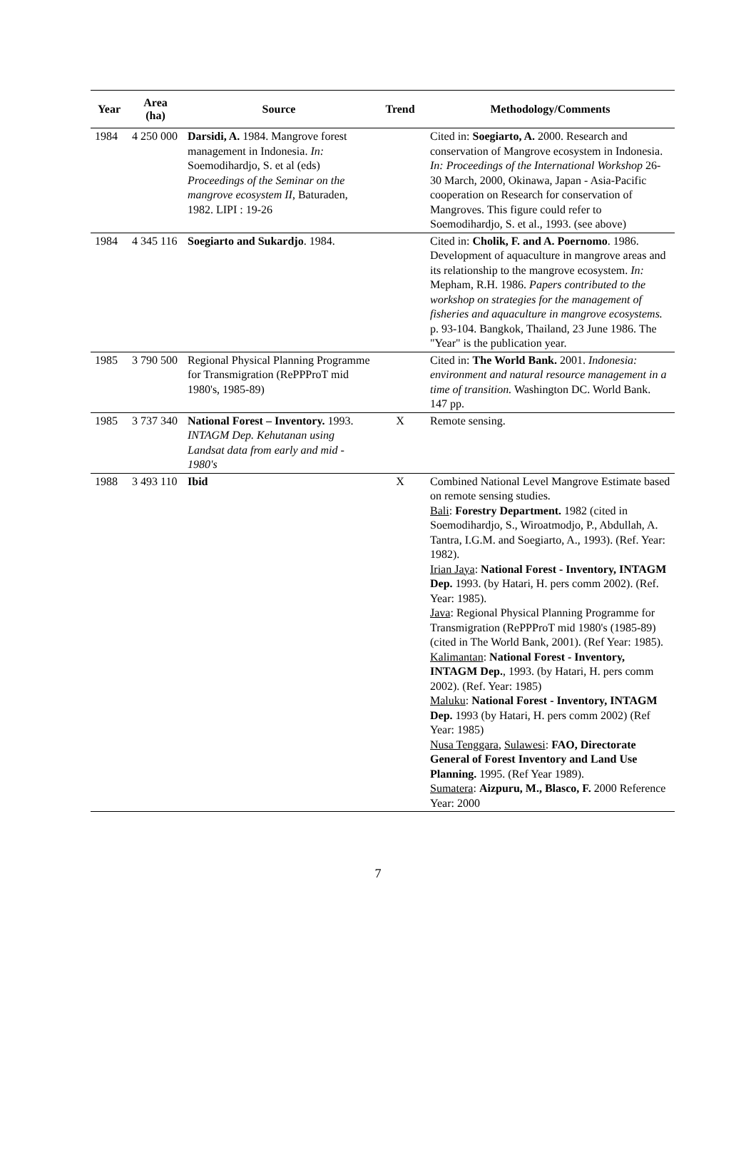| Year | Area (ha) | Source | Trend | Methodology/Comments |
| --- | --- | --- | --- | --- |
| 1984 | 4 250 000 | Darsidi, A. 1984. Mangrove forest management in Indonesia. In: Soemodihardjo, S. et al (eds) Proceedings of the Seminar on the mangrove ecosystem II , Baturaden, 1982. LIPI : 19-26 | | Cited in: Soegiarto, A. 2000. Research and conservation of Mangrove ecosystem in Indonesia. In: Proceedings of the International Workshop 26-30 March, 2000, Okinawa, Japan - Asia-Pacific cooperation on Research for conservation of Mangroves. This figure could refer to Soemodihardjo, S. et al., 1993. (see above) |
| 1984 | 4 345 116 | Soegiarto and Sukardjo . 1984. | | Cited in: Cholik, F. and A. Poernomo . 1986. Development of aquaculture in mangrove areas and its relationship to the mangrove ecosystem. In: Mepham, R.H. 1986. Papers contributed to the workshop on strategies for the management of fisheries and aquaculture in mangrove ecosystems. p. 93-104. Bangkok, Thailand, 23 June 1986. The "Year" is the publication year. |
| 1985 | 3 790 500 | Regional Physical Planning Programme for Transmigration (RePPProT mid 1980's, 1985-89) | | Cited in: The World Bank. 2001. Indonesia: environment and natural resource management in a time of transition. Washington DC. World Bank. 147 pp. |
| 1985 | 3 737 340 | National Forest – Inventory. 1993. INTAGM Dep. Kehutanan using Landsat data from early and mid - 1980's | X | Remote sensing. |
| 1988 | 3 493 110 | Ibid | X | Combined National Level Mangrove Estimate based on remote sensing studies. Bali : Forestry Department. 1982 (cited in Soemodihardjo, S., Wiroatmodjo, P., Abdullah, A. Tantra, I.G.M. and Soegiarto, A., 1993). (Ref. Year: 1982). Irian Jaya : National Forest - Inventory, INTAGM Dep. 1993. (by Hatari, H. pers comm 2002). (Ref. Year: 1985). Java : Regional Physical Planning Programme for Transmigration (RePPProT mid 1980's (1985-89) (cited in The World Bank, 2001). (Ref Year: 1985). Kalimantan : National Forest - Inventory, INTAGM Dep. , 1993. (by Hatari, H. pers comm 2002). (Ref. Year: 1985) Maluku : National Forest - Inventory, INTAGM Dep. 1993 (by Hatari, H. pers comm 2002) (Ref Year: 1985) Nusa Tenggara , Sulawesi : FAO, Directorate General of Forest Inventory and Land Use Planning. 1995. (Ref Year 1989). Sumatera : Aizpuru, M., Blasco, F. 2000 Reference Year: 2000 |
7